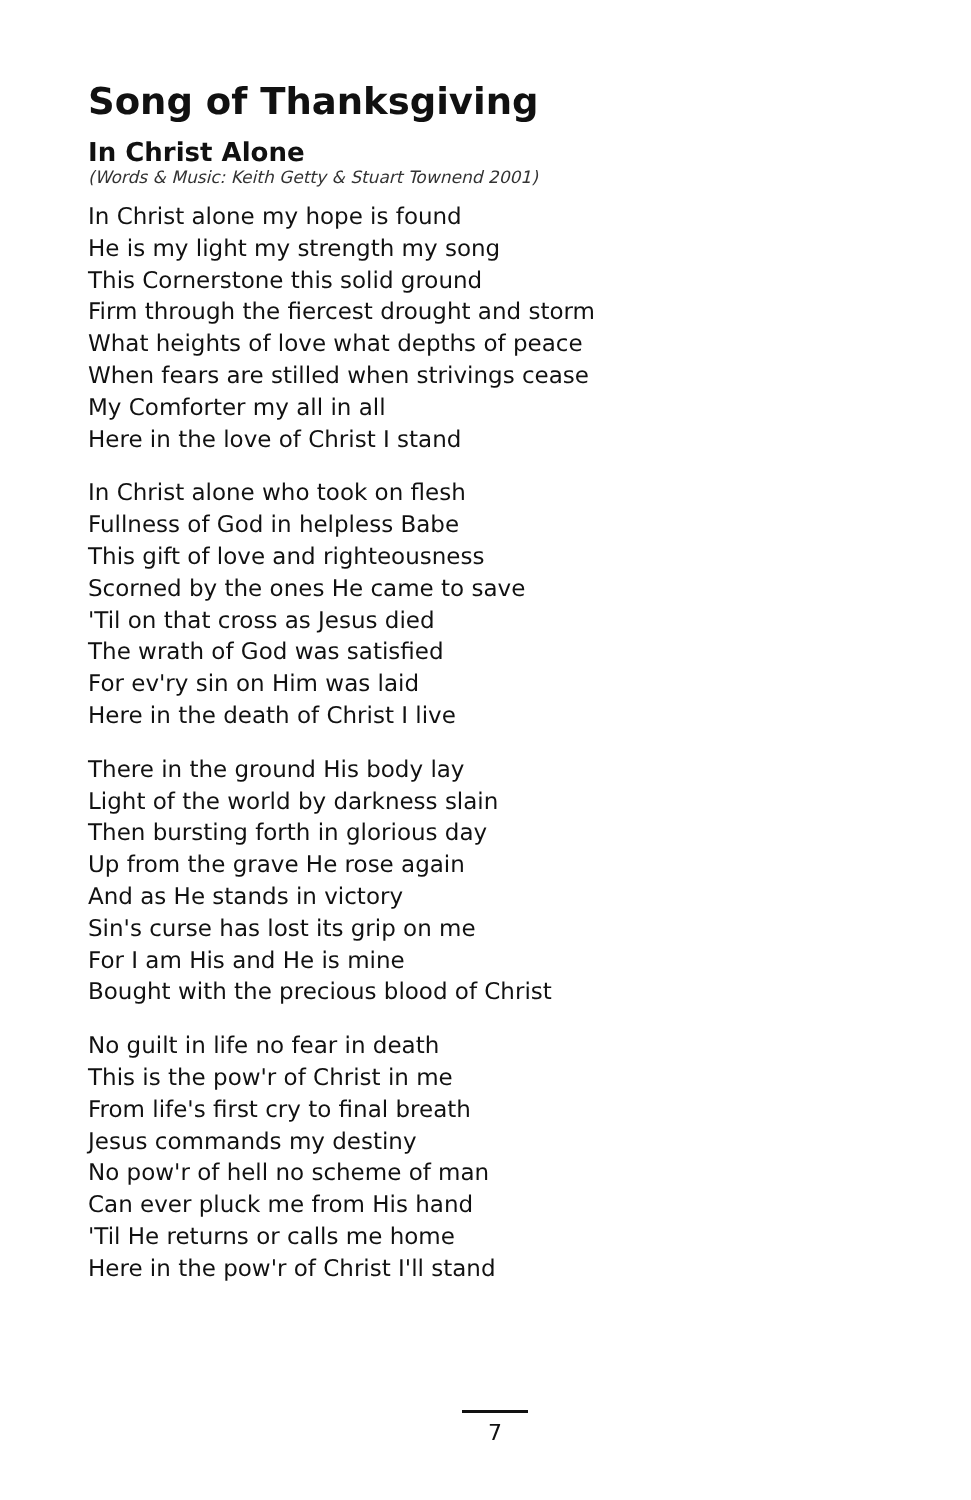Song of Thanksgiving
In Christ Alone
(Words & Music: Keith Getty & Stuart Townend 2001)
In Christ alone my hope is found
He is my light my strength my song
This Cornerstone this solid ground
Firm through the fiercest drought and storm
What heights of love what depths of peace
When fears are stilled when strivings cease
My Comforter my all in all
Here in the love of Christ I stand
In Christ alone who took on flesh
Fullness of God in helpless Babe
This gift of love and righteousness
Scorned by the ones He came to save
'Til on that cross as Jesus died
The wrath of God was satisfied
For ev'ry sin on Him was laid
Here in the death of Christ I live
There in the ground His body lay
Light of the world by darkness slain
Then bursting forth in glorious day
Up from the grave He rose again
And as He stands in victory
Sin's curse has lost its grip on me
For I am His and He is mine
Bought with the precious blood of Christ
No guilt in life no fear in death
This is the pow'r of Christ in me
From life's first cry to final breath
Jesus commands my destiny
No pow'r of hell no scheme of man
Can ever pluck me from His hand
'Til He returns or calls me home
Here in the pow'r of Christ I'll stand
7